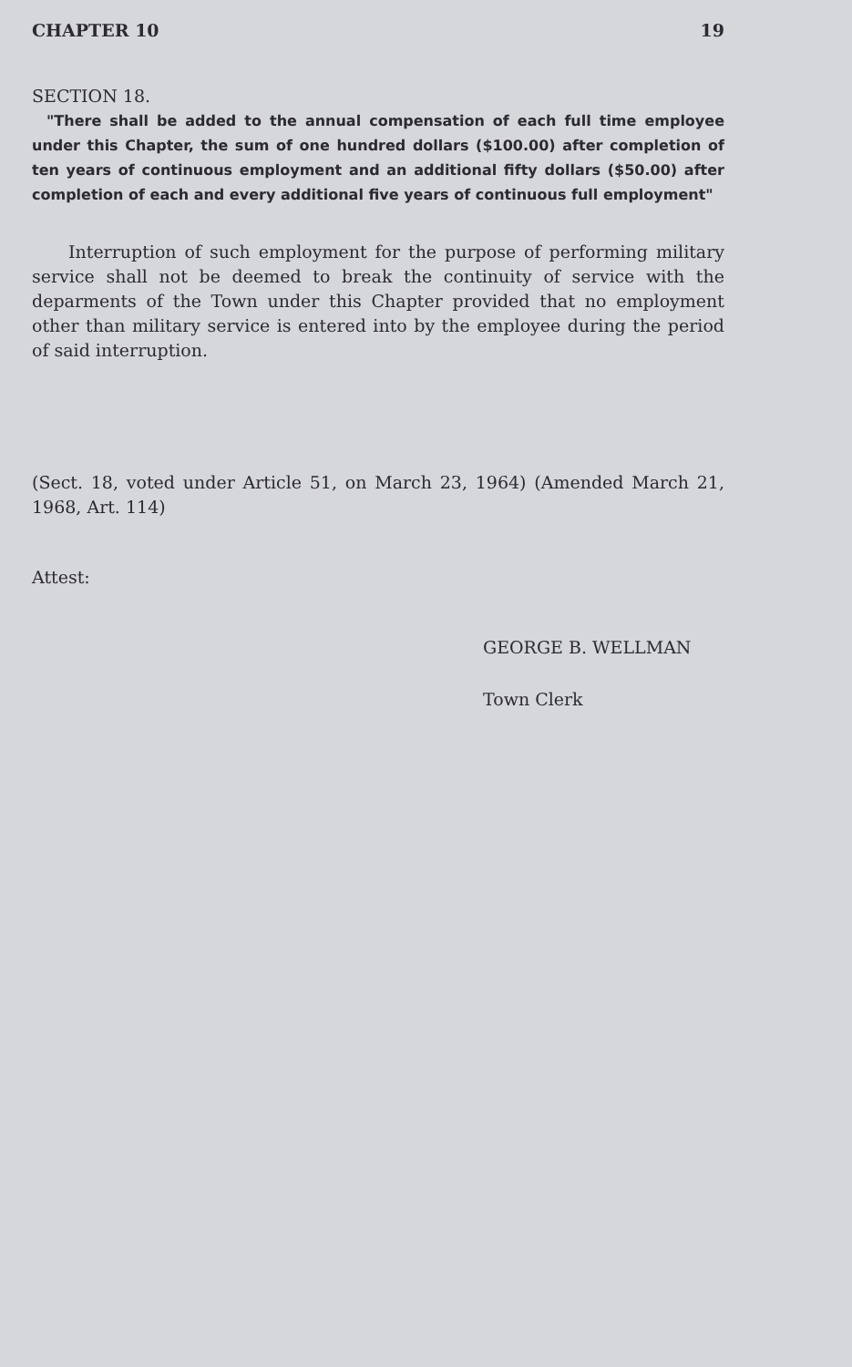CHAPTER 10 19
SECTION 18.
"There shall be added to the annual compensation of each full time employee under this Chapter, the sum of one hundred dollars ($100.00) after completion of ten years of continuous employment and an additional fifty dollars ($50.00) after completion of each and every additional five years of continuous full employment"
Interruption of such employment for the purpose of performing military service shall not be deemed to break the continuity of service with the deparments of the Town under this Chapter provided that no employment other than military service is entered into by the employee during the period of said interruption.
(Sect. 18, voted under Article 51, on March 23, 1964) (Amended March 21, 1968, Art. 114)
Attest:
GEORGE B. WELLMAN
Town Clerk